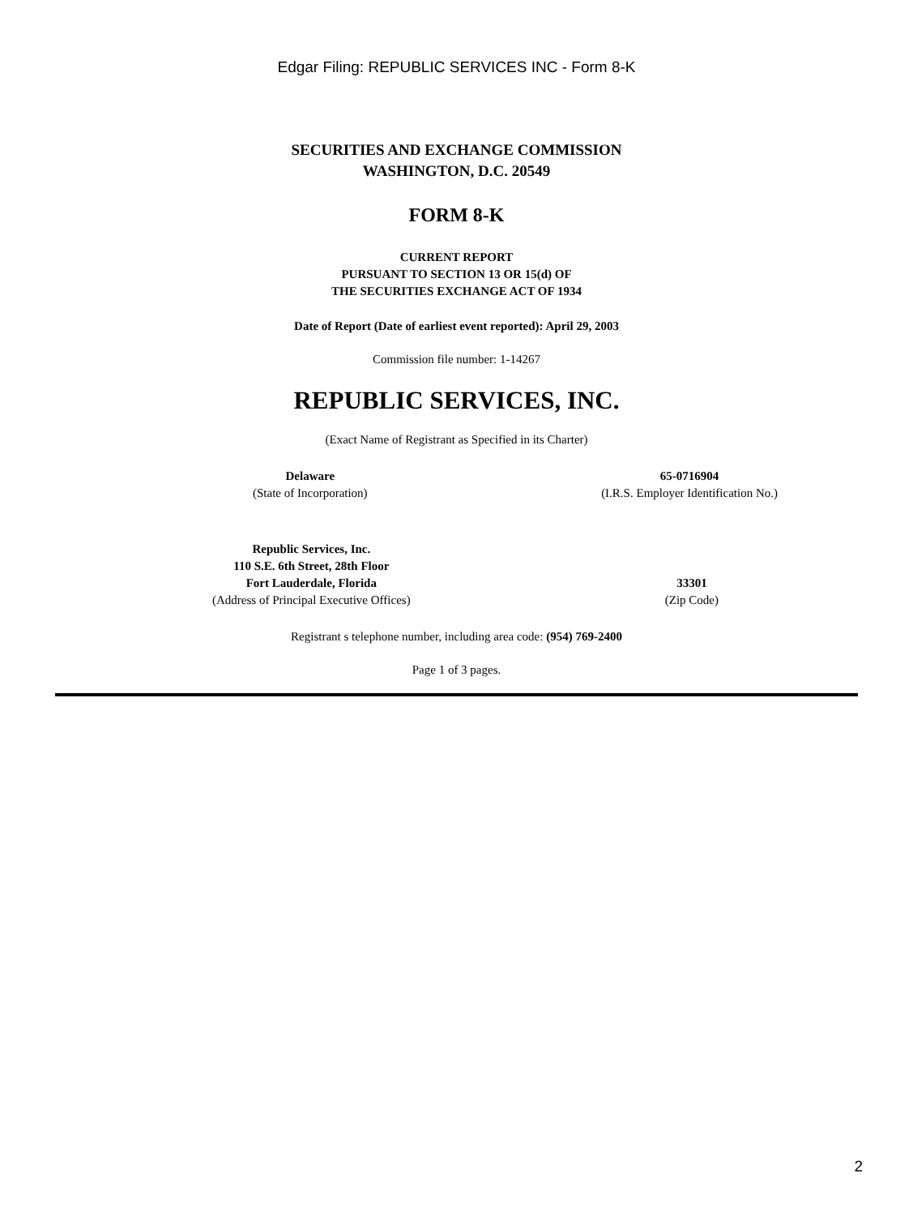Edgar Filing: REPUBLIC SERVICES INC - Form 8-K
SECURITIES AND EXCHANGE COMMISSION
WASHINGTON, D.C. 20549
FORM 8-K
CURRENT REPORT
PURSUANT TO SECTION 13 OR 15(d) OF
THE SECURITIES EXCHANGE ACT OF 1934
Date of Report (Date of earliest event reported): April 29, 2003
Commission file number: 1-14267
REPUBLIC SERVICES, INC.
(Exact Name of Registrant as Specified in its Charter)
Delaware
(State of Incorporation)
65-0716904
(I.R.S. Employer Identification No.)
Republic Services, Inc.
110 S.E. 6th Street, 28th Floor
Fort Lauderdale, Florida
(Address of Principal Executive Offices)
33301
(Zip Code)
Registrant s telephone number, including area code: (954) 769-2400
Page 1 of 3 pages.
2